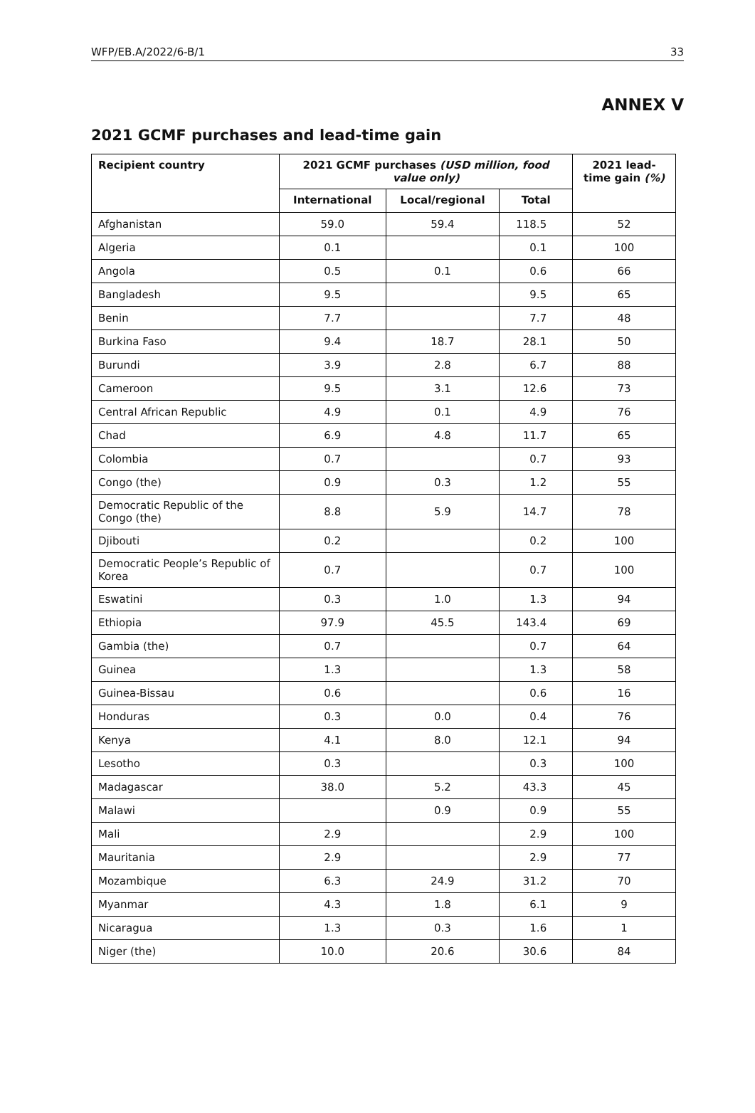WFP/EB.A/2022/6-B/1 33
ANNEX V
2021 GCMF purchases and lead-time gain
| Recipient country | 2021 GCMF purchases (USD million, food value only) | | | 2021 lead-time gain (%) |
| --- | --- | --- | --- | --- |
| | International | Local/regional | Total | |
| Afghanistan | 59.0 | 59.4 | 118.5 | 52 |
| Algeria | 0.1 | | 0.1 | 100 |
| Angola | 0.5 | 0.1 | 0.6 | 66 |
| Bangladesh | 9.5 | | 9.5 | 65 |
| Benin | 7.7 | | 7.7 | 48 |
| Burkina Faso | 9.4 | 18.7 | 28.1 | 50 |
| Burundi | 3.9 | 2.8 | 6.7 | 88 |
| Cameroon | 9.5 | 3.1 | 12.6 | 73 |
| Central African Republic | 4.9 | 0.1 | 4.9 | 76 |
| Chad | 6.9 | 4.8 | 11.7 | 65 |
| Colombia | 0.7 | | 0.7 | 93 |
| Congo (the) | 0.9 | 0.3 | 1.2 | 55 |
| Democratic Republic of the Congo (the) | 8.8 | 5.9 | 14.7 | 78 |
| Djibouti | 0.2 | | 0.2 | 100 |
| Democratic People’s Republic of Korea | 0.7 | | 0.7 | 100 |
| Eswatini | 0.3 | 1.0 | 1.3 | 94 |
| Ethiopia | 97.9 | 45.5 | 143.4 | 69 |
| Gambia (the) | 0.7 | | 0.7 | 64 |
| Guinea | 1.3 | | 1.3 | 58 |
| Guinea-Bissau | 0.6 | | 0.6 | 16 |
| Honduras | 0.3 | 0.0 | 0.4 | 76 |
| Kenya | 4.1 | 8.0 | 12.1 | 94 |
| Lesotho | 0.3 | | 0.3 | 100 |
| Madagascar | 38.0 | 5.2 | 43.3 | 45 |
| Malawi | | 0.9 | 0.9 | 55 |
| Mali | 2.9 | | 2.9 | 100 |
| Mauritania | 2.9 | | 2.9 | 77 |
| Mozambique | 6.3 | 24.9 | 31.2 | 70 |
| Myanmar | 4.3 | 1.8 | 6.1 | 9 |
| Nicaragua | 1.3 | 0.3 | 1.6 | 1 |
| Niger (the) | 10.0 | 20.6 | 30.6 | 84 |